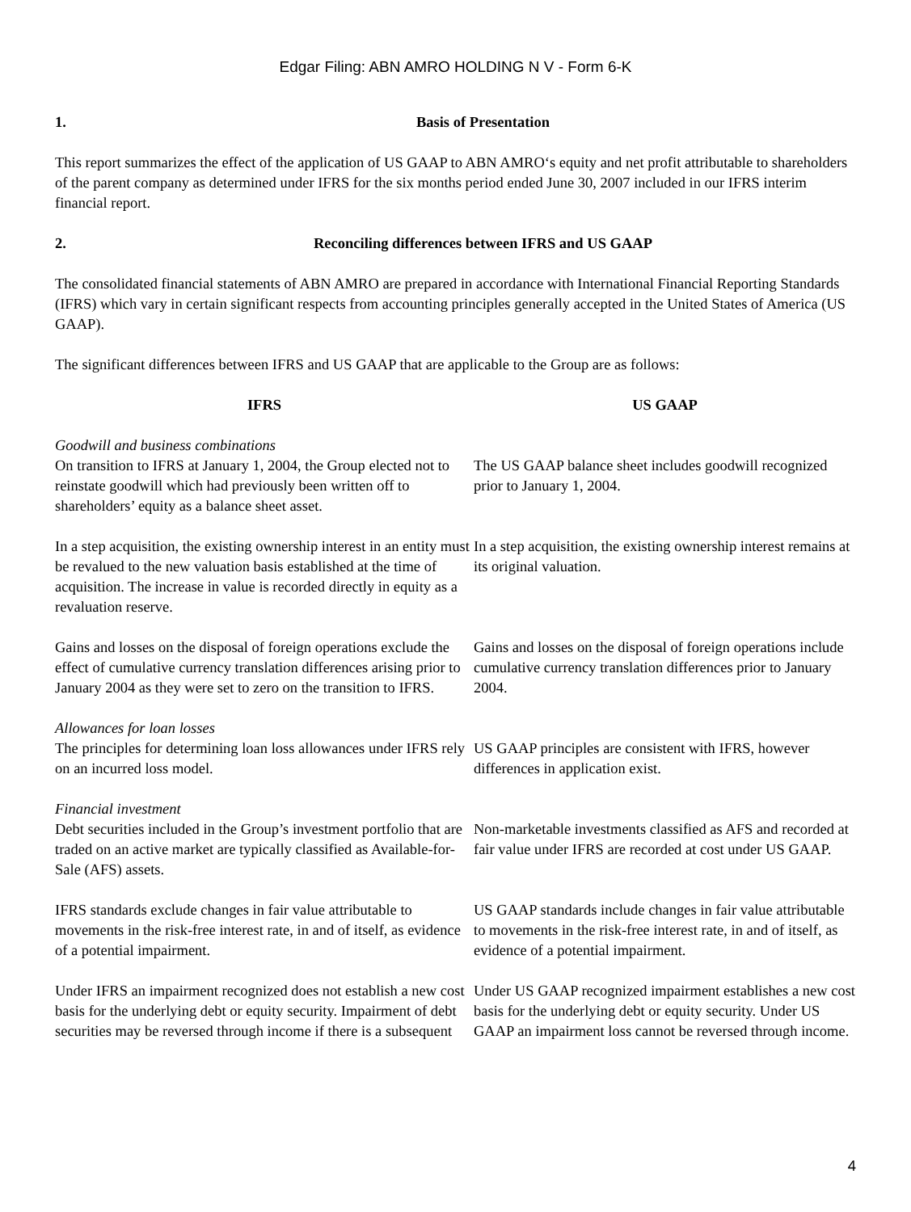Edgar Filing: ABN AMRO HOLDING N V - Form 6-K
1. Basis of Presentation
This report summarizes the effect of the application of US GAAP to ABN AMRO‘s equity and net profit attributable to shareholders of the parent company as determined under IFRS for the six months period ended June 30, 2007 included in our IFRS interim financial report.
2. Reconciling differences between IFRS and US GAAP
The consolidated financial statements of ABN AMRO are prepared in accordance with International Financial Reporting Standards (IFRS) which vary in certain significant respects from accounting principles generally accepted in the United States of America (US GAAP).
The significant differences between IFRS and US GAAP that are applicable to the Group are as follows:
| IFRS | US GAAP |
| --- | --- |
| Goodwill and business combinations | |
| On transition to IFRS at January 1, 2004, the Group elected not to reinstate goodwill which had previously been written off to shareholders’ equity as a balance sheet asset. | The US GAAP balance sheet includes goodwill recognized prior to January 1, 2004. |
| In a step acquisition, the existing ownership interest in an entity must be revalued to the new valuation basis established at the time of acquisition. The increase in value is recorded directly in equity as a revaluation reserve. | In a step acquisition, the existing ownership interest remains at its original valuation. |
| Gains and losses on the disposal of foreign operations exclude the effect of cumulative currency translation differences arising prior to January 2004 as they were set to zero on the transition to IFRS. | Gains and losses on the disposal of foreign operations include cumulative currency translation differences prior to January 2004. |
| Allowances for loan losses | |
| The principles for determining loan loss allowances under IFRS rely on an incurred loss model. | US GAAP principles are consistent with IFRS, however differences in application exist. |
| Financial investment | |
| Debt securities included in the Group’s investment portfolio that are traded on an active market are typically classified as Available-for-Sale (AFS) assets. | Non-marketable investments classified as AFS and recorded at fair value under IFRS are recorded at cost under US GAAP. |
| IFRS standards exclude changes in fair value attributable to movements in the risk-free interest rate, in and of itself, as evidence of a potential impairment. | US GAAP standards include changes in fair value attributable to movements in the risk-free interest rate, in and of itself, as evidence of a potential impairment. |
| Under IFRS an impairment recognized does not establish a new cost basis for the underlying debt or equity security. Impairment of debt securities may be reversed through income if there is a subsequent | Under US GAAP recognized impairment establishes a new cost basis for the underlying debt or equity security. Under US GAAP an impairment loss cannot be reversed through income. |
4